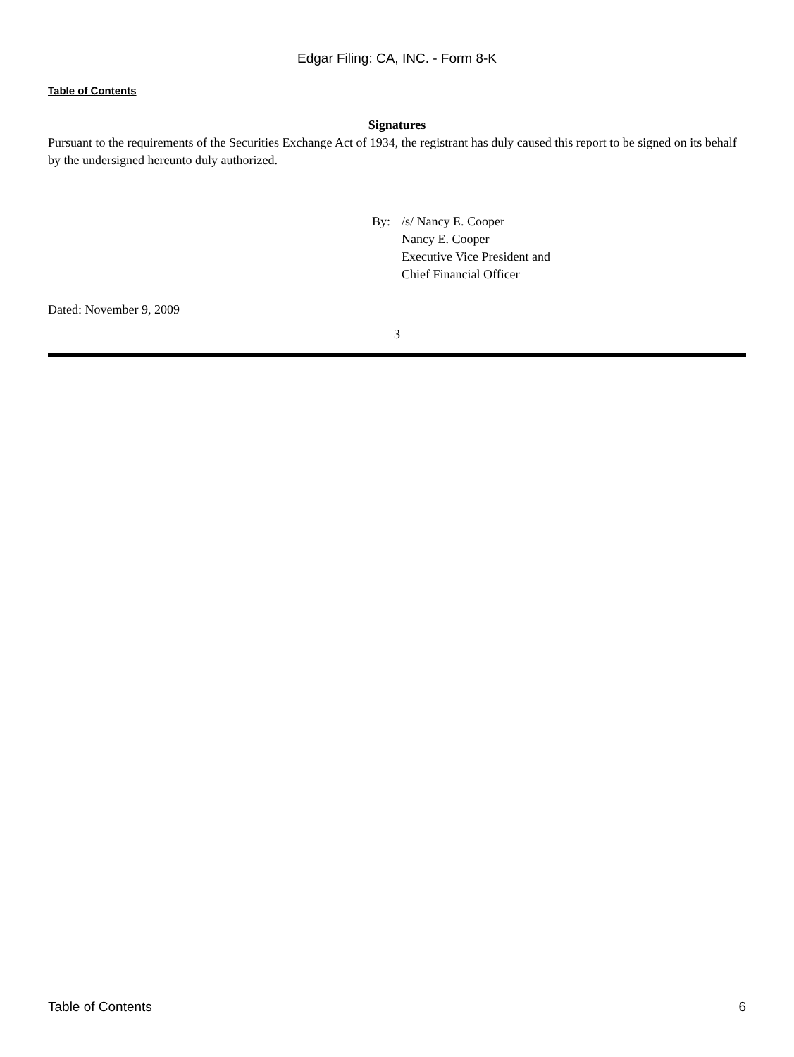Edgar Filing: CA, INC. - Form 8-K
Table of Contents
Signatures
Pursuant to the requirements of the Securities Exchange Act of 1934, the registrant has duly caused this report to be signed on its behalf by the undersigned hereunto duly authorized.
By: /s/ Nancy E. Cooper
Nancy E. Cooper
Executive Vice President and
Chief Financial Officer
Dated: November 9, 2009
3
Table of Contents 6